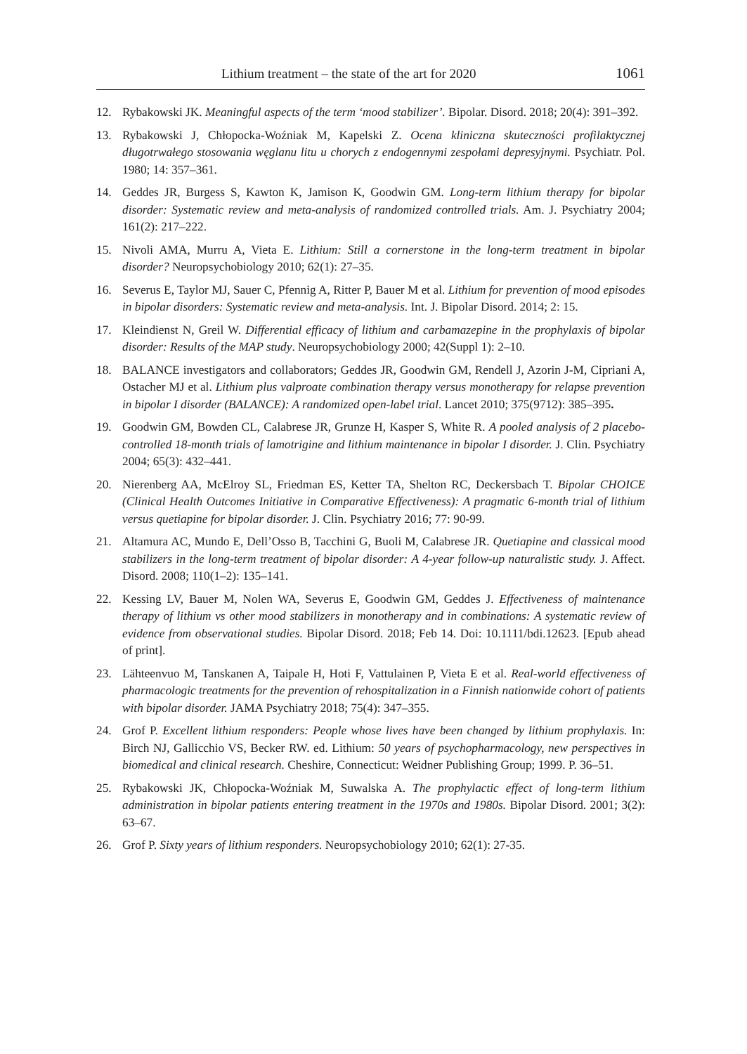Lithium treatment – the state of the art for 2020 1061
12. Rybakowski JK. Meaningful aspects of the term ‘mood stabilizer’. Bipolar. Disord. 2018; 20(4): 391–392.
13. Rybakowski J, Chłopocka-Woźniak M, Kapelski Z. Ocena kliniczna skuteczności profilaktycznej długotrwałego stosowania węglanu litu u chorych z endogennymi zespołami depresyjnymi. Psychiatr. Pol. 1980; 14: 357–361.
14. Geddes JR, Burgess S, Kawton K, Jamison K, Goodwin GM. Long-term lithium therapy for bipolar disorder: Systematic review and meta-analysis of randomized controlled trials. Am. J. Psychiatry 2004; 161(2): 217–222.
15. Nivoli AMA, Murru A, Vieta E. Lithium: Still a cornerstone in the long-term treatment in bipolar disorder? Neuropsychobiology 2010; 62(1): 27–35.
16. Severus E, Taylor MJ, Sauer C, Pfennig A, Ritter P, Bauer M et al. Lithium for prevention of mood episodes in bipolar disorders: Systematic review and meta-analysis. Int. J. Bipolar Disord. 2014; 2: 15.
17. Kleindienst N, Greil W. Differential efficacy of lithium and carbamazepine in the prophylaxis of bipolar disorder: Results of the MAP study. Neuropsychobiology 2000; 42(Suppl 1): 2–10.
18. BALANCE investigators and collaborators; Geddes JR, Goodwin GM, Rendell J, Azorin J-M, Cipriani A, Ostacher MJ et al. Lithium plus valproate combination therapy versus monotherapy for relapse prevention in bipolar I disorder (BALANCE): A randomized open-label trial. Lancet 2010; 375(9712): 385–395.
19. Goodwin GM, Bowden CL, Calabrese JR, Grunze H, Kasper S, White R. A pooled analysis of 2 placebo-controlled 18-month trials of lamotrigine and lithium maintenance in bipolar I disorder. J. Clin. Psychiatry 2004; 65(3): 432–441.
20. Nierenberg AA, McElroy SL, Friedman ES, Ketter TA, Shelton RC, Deckersbach T. Bipolar CHOICE (Clinical Health Outcomes Initiative in Comparative Effectiveness): A pragmatic 6-month trial of lithium versus quetiapine for bipolar disorder. J. Clin. Psychiatry 2016; 77: 90-99.
21. Altamura AC, Mundo E, Dell’Osso B, Tacchini G, Buoli M, Calabrese JR. Quetiapine and classical mood stabilizers in the long-term treatment of bipolar disorder: A 4-year follow-up naturalistic study. J. Affect. Disord. 2008; 110(1–2): 135–141.
22. Kessing LV, Bauer M, Nolen WA, Severus E, Goodwin GM, Geddes J. Effectiveness of maintenance therapy of lithium vs other mood stabilizers in monotherapy and in combinations: A systematic review of evidence from observational studies. Bipolar Disord. 2018; Feb 14. Doi: 10.1111/bdi.12623. [Epub ahead of print].
23. Lähteenvuo M, Tanskanen A, Taipale H, Hoti F, Vattulainen P, Vieta E et al. Real-world effectiveness of pharmacologic treatments for the prevention of rehospitalization in a Finnish nationwide cohort of patients with bipolar disorder. JAMA Psychiatry 2018; 75(4): 347–355.
24. Grof P. Excellent lithium responders: People whose lives have been changed by lithium prophylaxis. In: Birch NJ, Gallicchio VS, Becker RW. ed. Lithium: 50 years of psychopharmacology, new perspectives in biomedical and clinical research. Cheshire, Connecticut: Weidner Publishing Group; 1999. P. 36–51.
25. Rybakowski JK, Chłopocka-Woźniak M, Suwalska A. The prophylactic effect of long-term lithium administration in bipolar patients entering treatment in the 1970s and 1980s. Bipolar Disord. 2001; 3(2): 63–67.
26. Grof P. Sixty years of lithium responders. Neuropsychobiology 2010; 62(1): 27-35.